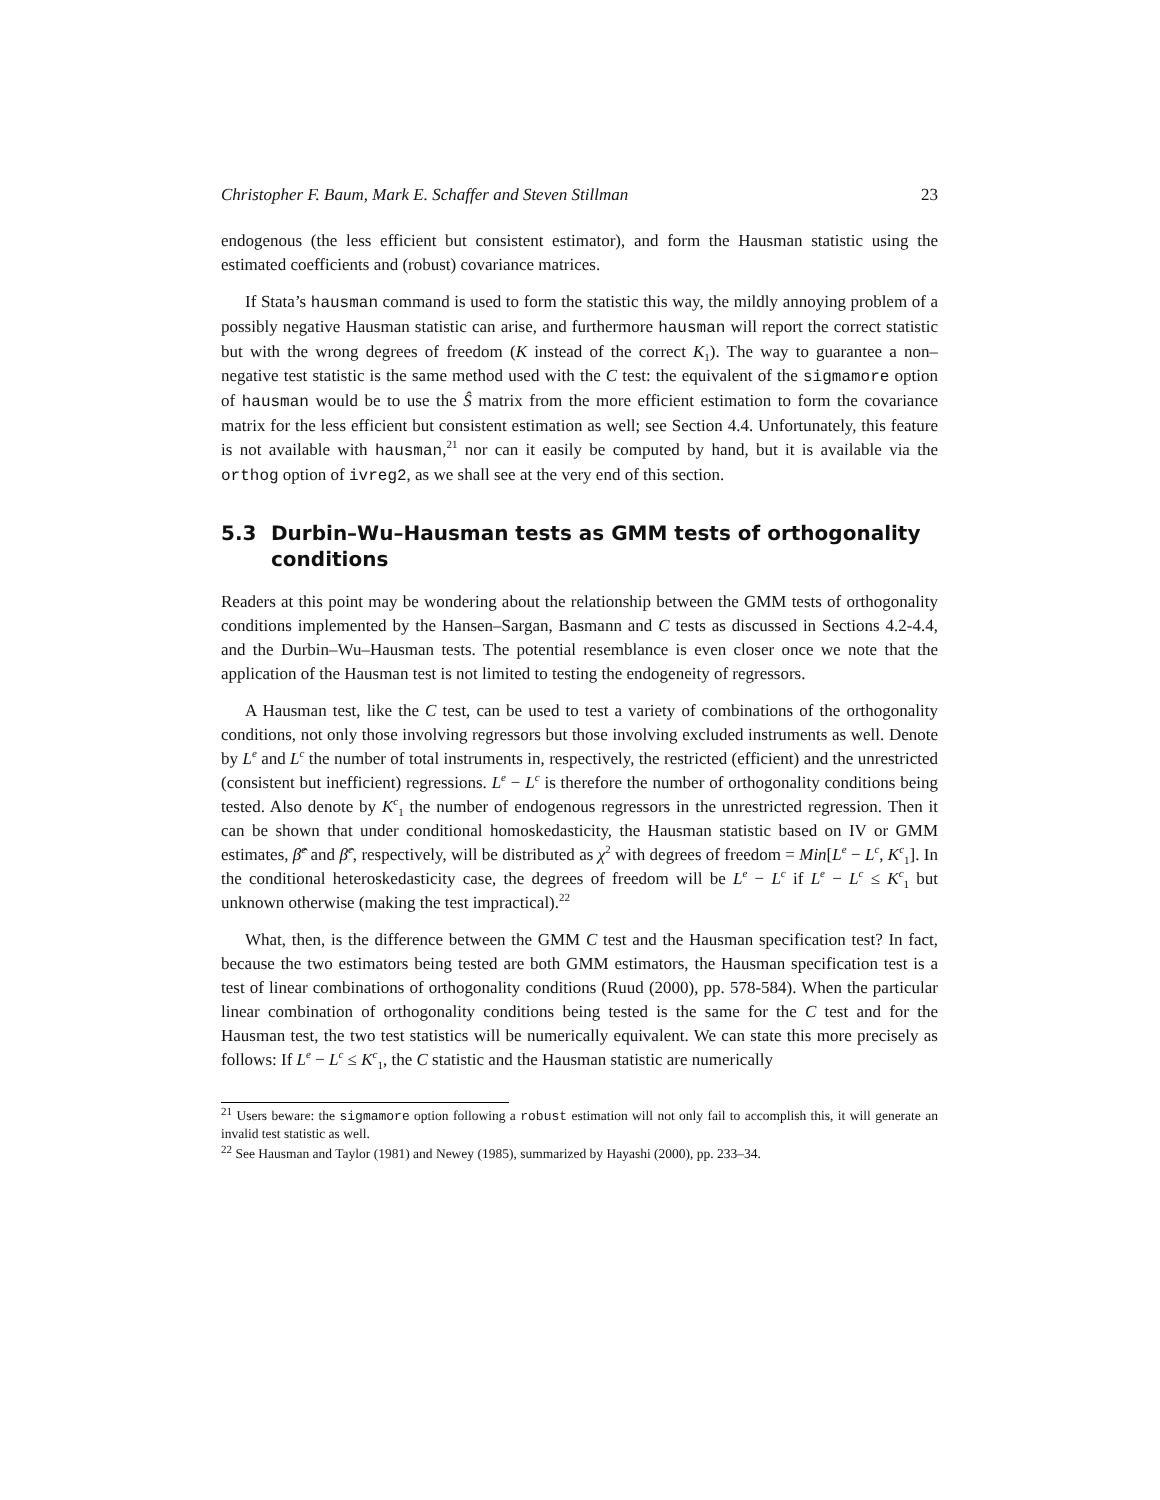Christopher F. Baum, Mark E. Schaffer and Steven Stillman 23
endogenous (the less efficient but consistent estimator), and form the Hausman statistic using the estimated coefficients and (robust) covariance matrices.
If Stata’s hausman command is used to form the statistic this way, the mildly annoying problem of a possibly negative Hausman statistic can arise, and furthermore hausman will report the correct statistic but with the wrong degrees of freedom (K instead of the correct K<sub>1</sub>). The way to guarantee a non–negative test statistic is the same method used with the C test: the equivalent of the sigmamore option of hausman would be to use the Ŝ matrix from the more efficient estimation to form the covariance matrix for the less efficient but consistent estimation as well; see Section 4.4. Unfortunately, this feature is not available with hausman,<sup>21</sup> nor can it easily be computed by hand, but it is available via the orthog option of ivreg2, as we shall see at the very end of this section.
5.3 Durbin–Wu–Hausman tests as GMM tests of orthogonality conditions
Readers at this point may be wondering about the relationship between the GMM tests of orthogonality conditions implemented by the Hansen–Sargan, Basmann and C tests as discussed in Sections 4.2-4.4, and the Durbin–Wu–Hausman tests. The potential resemblance is even closer once we note that the application of the Hausman test is not limited to testing the endogeneity of regressors.
A Hausman test, like the C test, can be used to test a variety of combinations of the orthogonality conditions, not only those involving regressors but those involving excluded instruments as well. Denote by L<sup>e</sup> and L<sup>c</sup> the number of total instruments in, respectively, the restricted (efficient) and the unrestricted (consistent but inefficient) regressions. L<sup>e</sup> − L<sup>c</sup> is therefore the number of orthogonality conditions being tested. Also denote by K<sup>c</sup><sub>1</sub> the number of endogenous regressors in the unrestricted regression. Then it can be shown that under conditional homoskedasticity, the Hausman statistic based on IV or GMM estimates, β̂<sup>e</sup> and β̂<sup>c</sup>, respectively, will be distributed as χ<sup>2</sup> with degrees of freedom = Min[L<sup>e</sup> − L<sup>c</sup>, K<sup>c</sup><sub>1</sub>]. In the conditional heteroskedasticity case, the degrees of freedom will be L<sup>e</sup> − L<sup>c</sup> if L<sup>e</sup> − L<sup>c</sup> ≤ K<sup>c</sup><sub>1</sub> but unknown otherwise (making the test impractical).<sup>22</sup>
What, then, is the difference between the GMM C test and the Hausman specification test? In fact, because the two estimators being tested are both GMM estimators, the Hausman specification test is a test of linear combinations of orthogonality conditions (Ruud (2000), pp. 578-584). When the particular linear combination of orthogonality conditions being tested is the same for the C test and for the Hausman test, the two test statistics will be numerically equivalent. We can state this more precisely as follows: If L<sup>e</sup> − L<sup>c</sup> ≤ K<sup>c</sup><sub>1</sub>, the C statistic and the Hausman statistic are numerically
<sup>21</sup> Users beware: the sigmamore option following a robust estimation will not only fail to accomplish this, it will generate an invalid test statistic as well.
<sup>22</sup> See Hausman and Taylor (1981) and Newey (1985), summarized by Hayashi (2000), pp. 233–34.